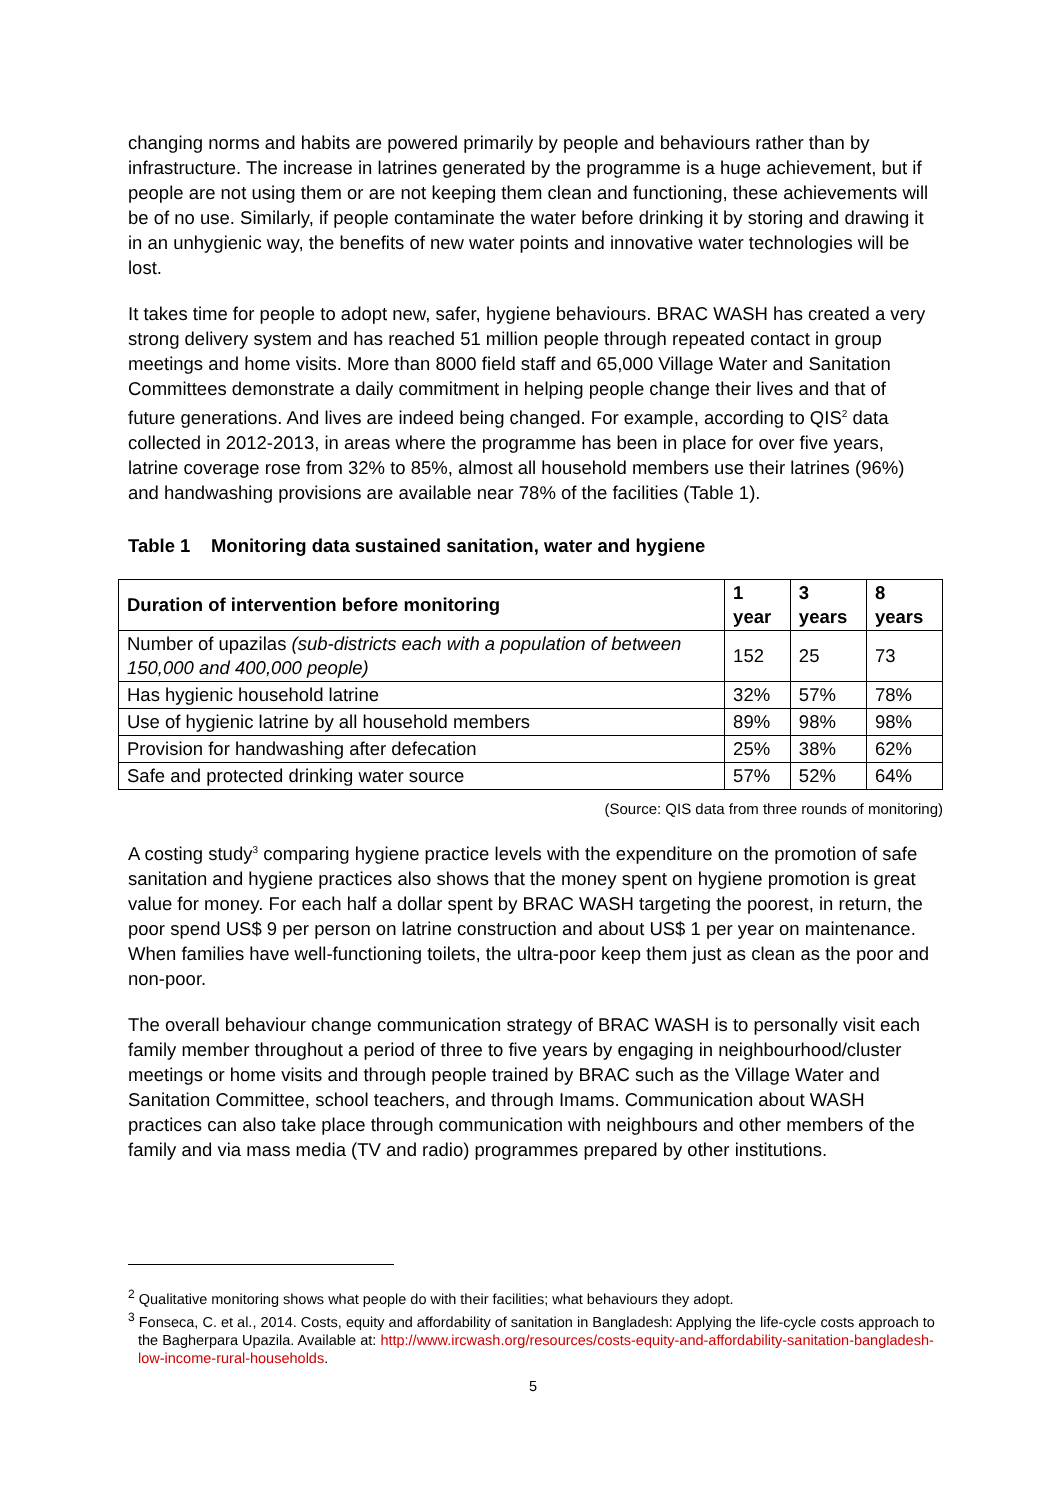changing norms and habits are powered primarily by people and behaviours rather than by infrastructure. The increase in latrines generated by the programme is a huge achievement, but if people are not using them or are not keeping them clean and functioning, these achievements will be of no use. Similarly, if people contaminate the water before drinking it by storing and drawing it in an unhygienic way, the benefits of new water points and innovative water technologies will be lost.
It takes time for people to adopt new, safer, hygiene behaviours. BRAC WASH has created a very strong delivery system and has reached 51 million people through repeated contact in group meetings and home visits. More than 8000 field staff and 65,000 Village Water and Sanitation Committees demonstrate a daily commitment in helping people change their lives and that of future generations. And lives are indeed being changed. For example, according to QIS<sup>2</sup> data collected in 2012-2013, in areas where the programme has been in place for over five years, latrine coverage rose from 32% to 85%, almost all household members use their latrines (96%) and handwashing provisions are available near 78% of the facilities (Table 1).
Table 1 Monitoring data sustained sanitation, water and hygiene
| Duration of intervention before monitoring | 1 year | 3 years | 8 years |
| --- | --- | --- | --- |
| Number of upazilas (sub-districts each with a population of between 150,000 and 400,000 people) | 152 | 25 | 73 |
| Has hygienic household latrine | 32% | 57% | 78% |
| Use of hygienic latrine by all household members | 89% | 98% | 98% |
| Provision for handwashing after defecation | 25% | 38% | 62% |
| Safe and protected drinking water source | 57% | 52% | 64% |
(Source: QIS data from three rounds of monitoring)
A costing study<sup>3</sup> comparing hygiene practice levels with the expenditure on the promotion of safe sanitation and hygiene practices also shows that the money spent on hygiene promotion is great value for money. For each half a dollar spent by BRAC WASH targeting the poorest, in return, the poor spend US$ 9 per person on latrine construction and about US$ 1 per year on maintenance. When families have well-functioning toilets, the ultra-poor keep them just as clean as the poor and non-poor.
The overall behaviour change communication strategy of BRAC WASH is to personally visit each family member throughout a period of three to five years by engaging in neighbourhood/cluster meetings or home visits and through people trained by BRAC such as the Village Water and Sanitation Committee, school teachers, and through Imams. Communication about WASH practices can also take place through communication with neighbours and other members of the family and via mass media (TV and radio) programmes prepared by other institutions.
<sup>2</sup> Qualitative monitoring shows what people do with their facilities; what behaviours they adopt.
<sup>3</sup> Fonseca, C. et al., 2014. Costs, equity and affordability of sanitation in Bangladesh: Applying the life-cycle costs approach to the Bagherpara Upazila. Available at: http://www.ircwash.org/resources/costs-equity-and-affordability-sanitation-bangladesh-low-income-rural-households.
5